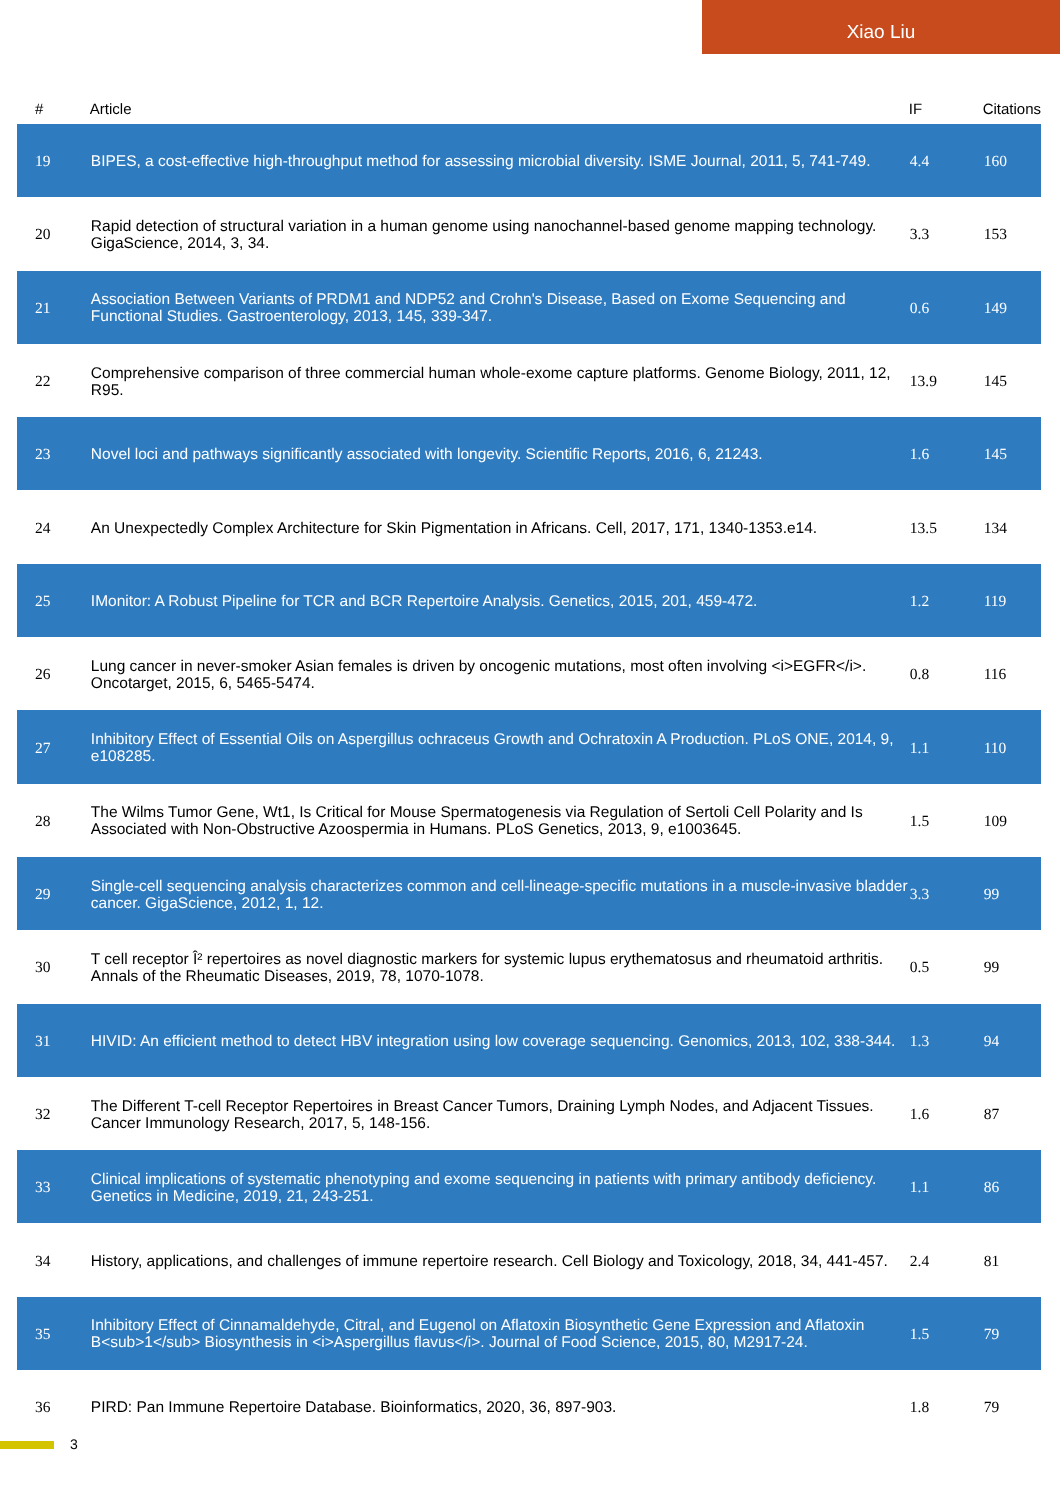Xiao Liu
| # | Article | IF | Citations |
| --- | --- | --- | --- |
| 19 | BIPES, a cost-effective high-throughput method for assessing microbial diversity. ISME Journal, 2011, 5, 741-749. | 4.4 | 160 |
| 20 | Rapid detection of structural variation in a human genome using nanochannel-based genome mapping technology. GigaScience, 2014, 3, 34. | 3.3 | 153 |
| 21 | Association Between Variants of PRDM1 and NDP52 and Crohn's Disease, Based on Exome Sequencing and Functional Studies. Gastroenterology, 2013, 145, 339-347. | 0.6 | 149 |
| 22 | Comprehensive comparison of three commercial human whole-exome capture platforms. Genome Biology, 2011, 12, R95. | 13.9 | 145 |
| 23 | Novel loci and pathways significantly associated with longevity. Scientific Reports, 2016, 6, 21243. | 1.6 | 145 |
| 24 | An Unexpectedly Complex Architecture for Skin Pigmentation in Africans. Cell, 2017, 171, 1340-1353.e14. | 13.5 | 134 |
| 25 | IMonitor: A Robust Pipeline for TCR and BCR Repertoire Analysis. Genetics, 2015, 201, 459-472. | 1.2 | 119 |
| 26 | Lung cancer in never-smoker Asian females is driven by oncogenic mutations, most often involving <i>EGFR</i>. Oncotarget, 2015, 6, 5465-5474. | 0.8 | 116 |
| 27 | Inhibitory Effect of Essential Oils on Aspergillus ochraceus Growth and Ochratoxin A Production. PLoS ONE, 2014, 9, e108285. | 1.1 | 110 |
| 28 | The Wilms Tumor Gene, Wt1, Is Critical for Mouse Spermatogenesis via Regulation of Sertoli Cell Polarity and Is Associated with Non-Obstructive Azoospermia in Humans. PLoS Genetics, 2013, 9, e1003645. | 1.5 | 109 |
| 29 | Single-cell sequencing analysis characterizes common and cell-lineage-specific mutations in a muscle-invasive bladder cancer. GigaScience, 2012, 1, 12. | 3.3 | 99 |
| 30 | T cell receptor Î² repertoires as novel diagnostic markers for systemic lupus erythematosus and rheumatoid arthritis. Annals of the Rheumatic Diseases, 2019, 78, 1070-1078. | 0.5 | 99 |
| 31 | HIVID: An efficient method to detect HBV integration using low coverage sequencing. Genomics, 2013, 102, 338-344. | 1.3 | 94 |
| 32 | The Different T-cell Receptor Repertoires in Breast Cancer Tumors, Draining Lymph Nodes, and Adjacent Tissues. Cancer Immunology Research, 2017, 5, 148-156. | 1.6 | 87 |
| 33 | Clinical implications of systematic phenotyping and exome sequencing in patients with primary antibody deficiency. Genetics in Medicine, 2019, 21, 243-251. | 1.1 | 86 |
| 34 | History, applications, and challenges of immune repertoire research. Cell Biology and Toxicology, 2018, 34, 441-457. | 2.4 | 81 |
| 35 | Inhibitory Effect of Cinnamaldehyde, Citral, and Eugenol on Aflatoxin Biosynthetic Gene Expression and Aflatoxin B<sub>1</sub> Biosynthesis in <i>Aspergillus flavus</i>. Journal of Food Science, 2015, 80, M2917-24. | 1.5 | 79 |
| 36 | PIRD: Pan Immune Repertoire Database. Bioinformatics, 2020, 36, 897-903. | 1.8 | 79 |
3